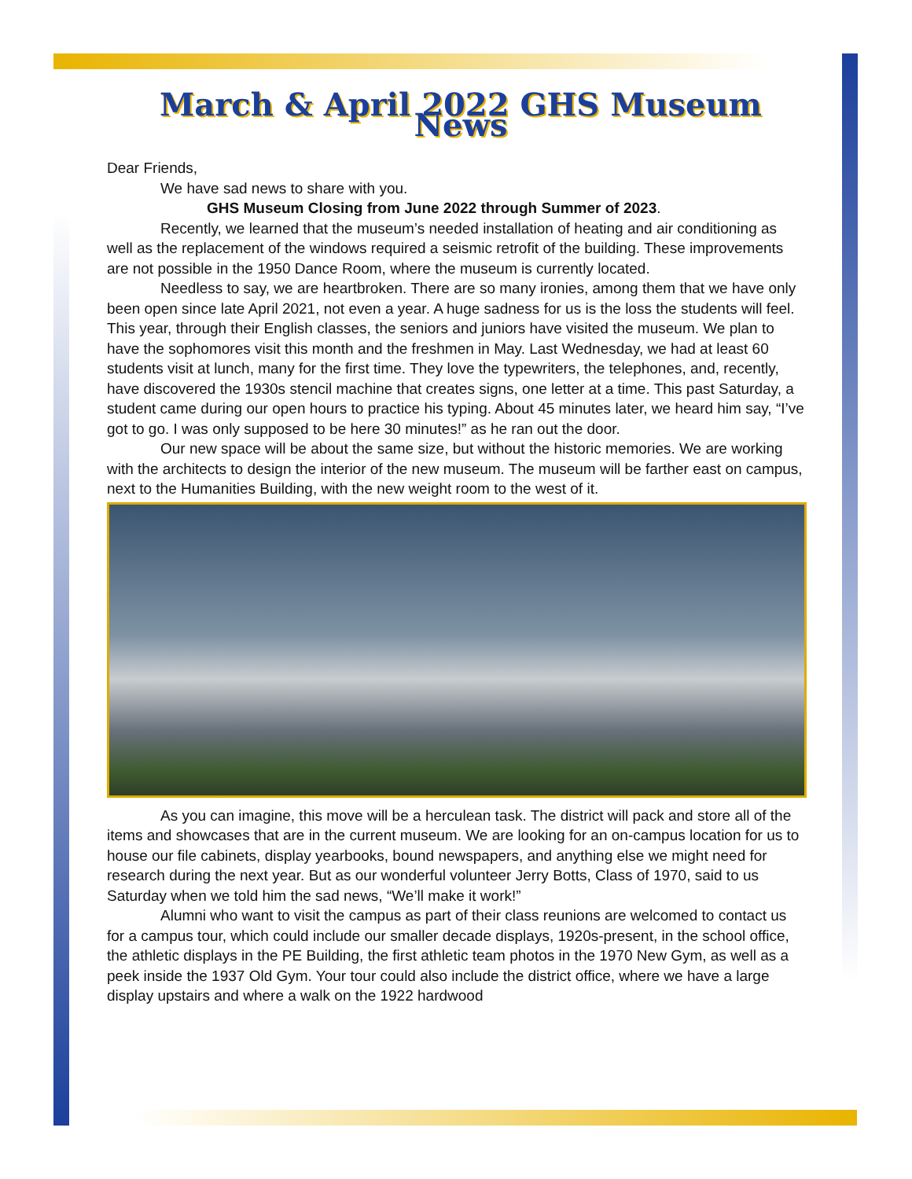March & April 2022 GHS Museum News
Dear Friends,
We have sad news to share with you.
GHS Museum Closing from June 2022 through Summer of 2023.
Recently, we learned that the museum’s needed installation of heating and air conditioning as well as the replacement of the windows required a seismic retrofit of the building. These improvements are not possible in the 1950 Dance Room, where the museum is currently located.
Needless to say, we are heartbroken. There are so many ironies, among them that we have only been open since late April 2021, not even a year. A huge sadness for us is the loss the students will feel. This year, through their English classes, the seniors and juniors have visited the museum. We plan to have the sophomores visit this month and the freshmen in May. Last Wednesday, we had at least 60 students visit at lunch, many for the first time. They love the typewriters, the telephones, and, recently, have discovered the 1930s stencil machine that creates signs, one letter at a time. This past Saturday, a student came during our open hours to practice his typing. About 45 minutes later, we heard him say, “I’ve got to go. I was only supposed to be here 30 minutes!” as he ran out the door.
Our new space will be about the same size, but without the historic memories. We are working with the architects to design the interior of the new museum. The museum will be farther east on campus, next to the Humanities Building, with the new weight room to the west of it.
As you can imagine, this move will be a herculean task. The district will pack and store all of the items and showcases that are in the current museum. We are looking for an on-campus location for us to house our file cabinets, display yearbooks, bound newspapers, and anything else we might need for research during the next year. But as our wonderful volunteer Jerry Botts, Class of 1970, said to us Saturday when we told him the sad news, “We’ll make it work!”
Alumni who want to visit the campus as part of their class reunions are welcomed to contact us for a campus tour, which could include our smaller decade displays, 1920s-present, in the school office, the athletic displays in the PE Building, the first athletic team photos in the 1970 New Gym, as well as a peek inside the 1937 Old Gym. Your tour could also include the district office, where we have a large display upstairs and where a walk on the 1922 hardwood